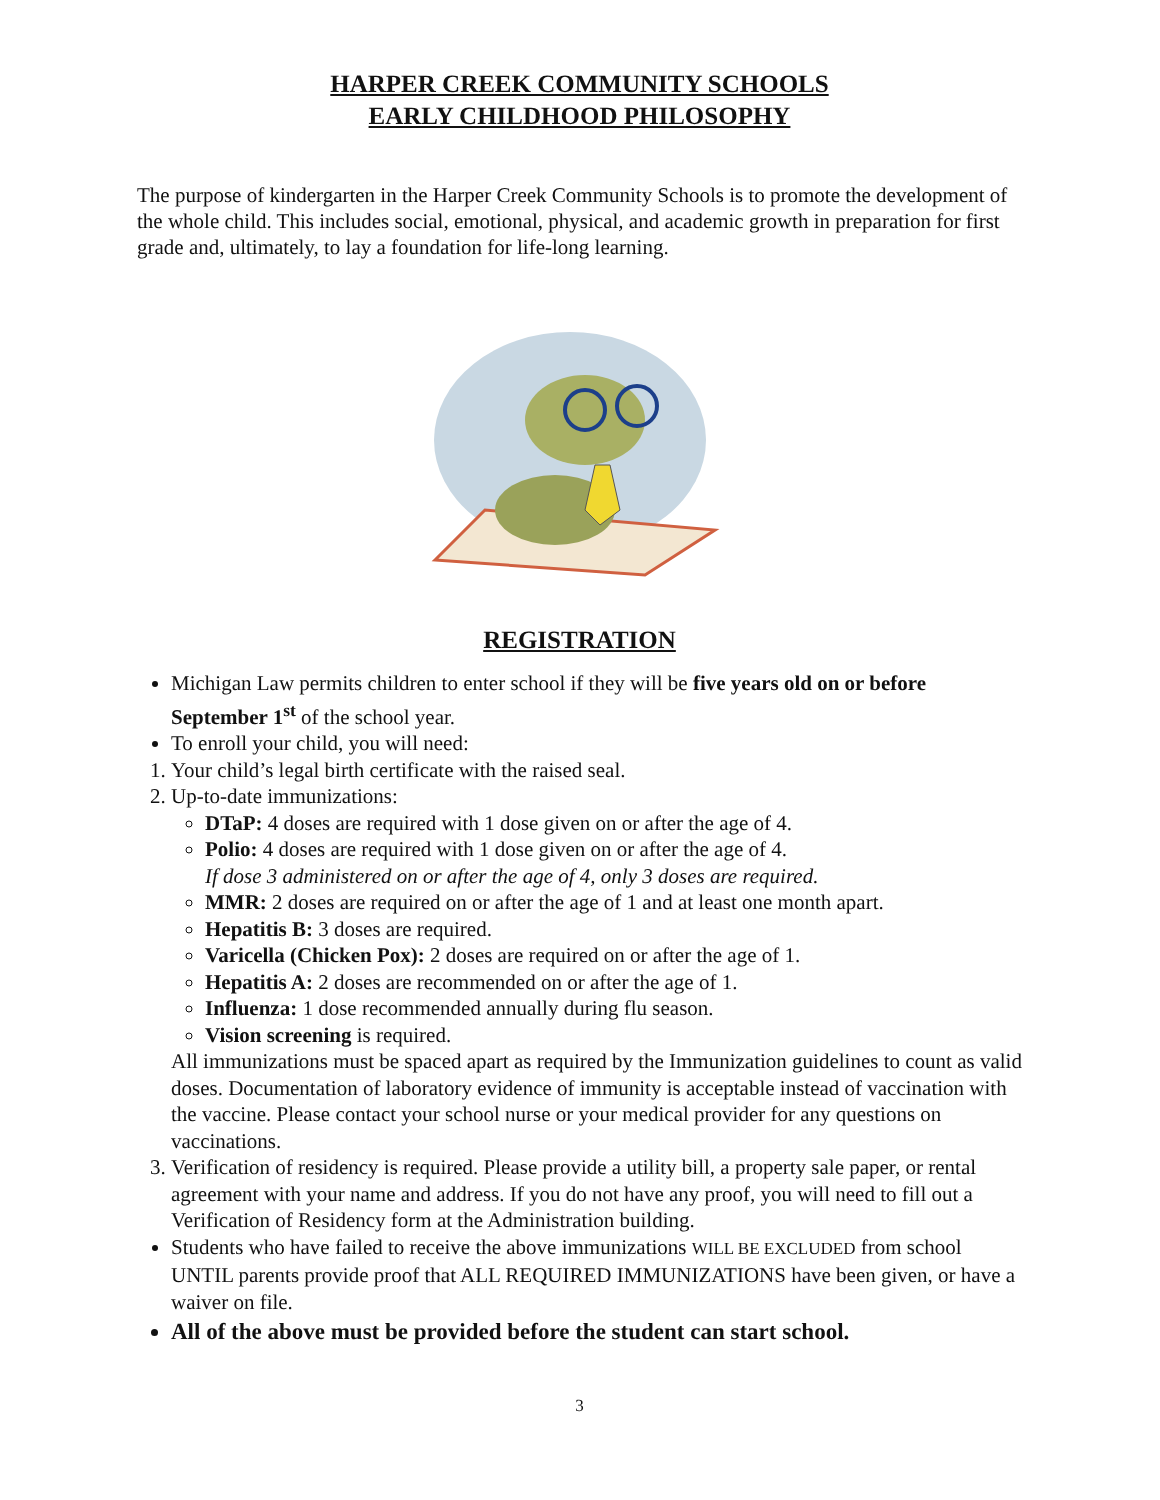HARPER CREEK COMMUNITY SCHOOLS
EARLY CHILDHOOD PHILOSOPHY
The purpose of kindergarten in the Harper Creek Community Schools is to promote the development of the whole child. This includes social, emotional, physical, and academic growth in preparation for first grade and, ultimately, to lay a foundation for life-long learning.
REGISTRATION
Michigan Law permits children to enter school if they will be five years old on or before September 1<sup>st</sup> of the school year.
To enroll your child, you will need:
1. Your child’s legal birth certificate with the raised seal.
2. Up-to-date immunizations:
DTaP: 4 doses are required with 1 dose given on or after the age of 4.
Polio: 4 doses are required with 1 dose given on or after the age of 4.
If dose 3 administered on or after the age of 4, only 3 doses are required.
MMR: 2 doses are required on or after the age of 1 and at least one month apart.
Hepatitis B: 3 doses are required.
Varicella (Chicken Pox): 2 doses are required on or after the age of 1.
Hepatitis A: 2 doses are recommended on or after the age of 1.
Influenza: 1 dose recommended annually during flu season.
Vision screening is required.
All immunizations must be spaced apart as required by the Immunization guidelines to count as valid doses. Documentation of laboratory evidence of immunity is acceptable instead of vaccination with the vaccine. Please contact your school nurse or your medical provider for any questions on vaccinations.
3. Verification of residency is required. Please provide a utility bill, a property sale paper, or rental agreement with your name and address. If you do not have any proof, you will need to fill out a Verification of Residency form at the Administration building.
Students who have failed to receive the above immunizations WILL BE EXCLUDED from school UNTIL parents provide proof that ALL REQUIRED IMMUNIZATIONS have been given, or have a waiver on file.
All of the above must be provided before the student can start school.
3